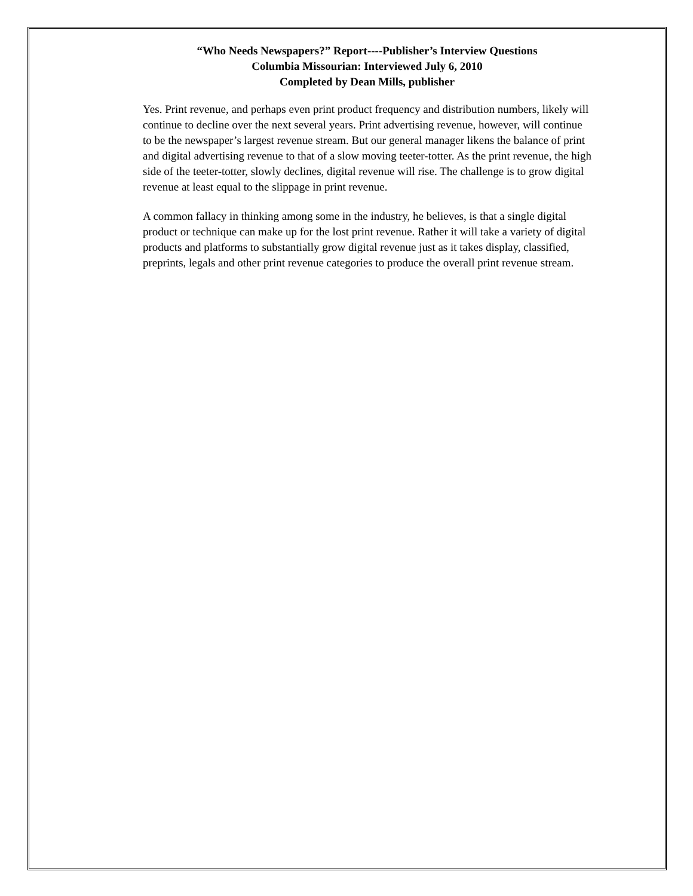“Who Needs Newspapers?” Report----Publisher’s Interview Questions
Columbia Missourian: Interviewed July 6, 2010
Completed by Dean Mills, publisher
Yes. Print revenue, and perhaps even print product frequency and distribution numbers, likely will continue to decline over the next several years. Print advertising revenue, however, will continue to be the newspaper’s largest revenue stream. But our general manager likens the balance of print and digital advertising revenue to that of a slow moving teeter-totter. As the print revenue, the high side of the teeter-totter, slowly declines, digital revenue will rise. The challenge is to grow digital revenue at least equal to the slippage in print revenue.
A common fallacy in thinking among some in the industry, he believes, is that a single digital product or technique can make up for the lost print revenue. Rather it will take a variety of digital products and platforms to substantially grow digital revenue just as it takes display, classified, preprints, legals and other print revenue categories to produce the overall print revenue stream.